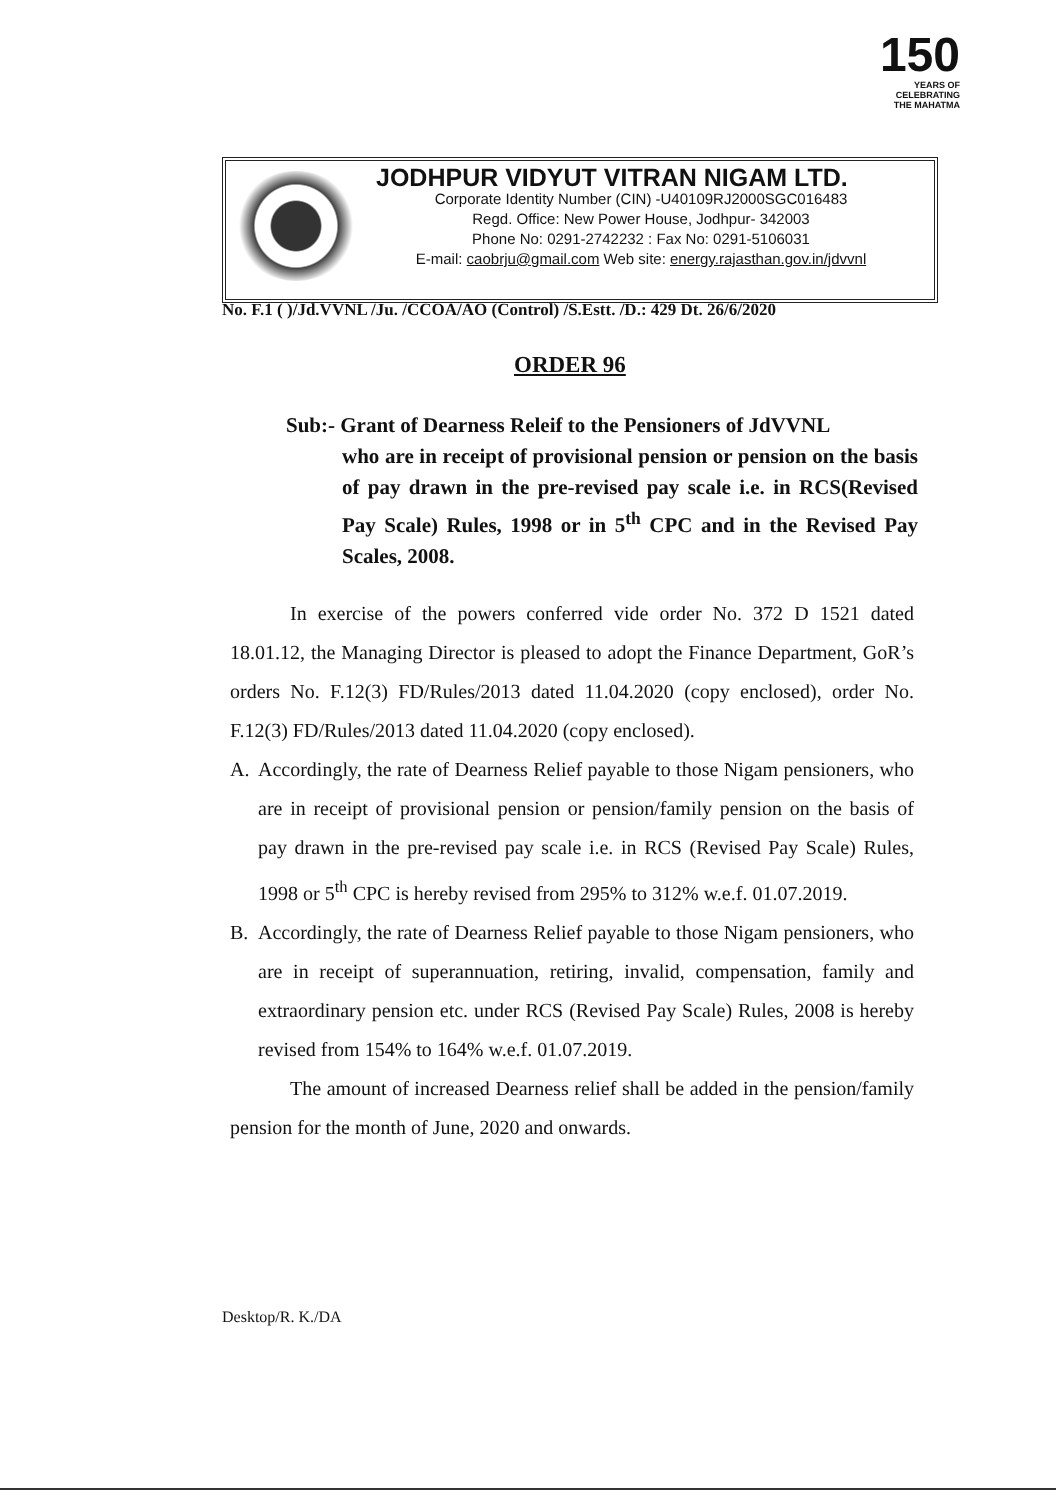150
YEARS OF
CELEBRATING
THE MAHATMA
JODHPUR VIDYUT VITRAN NIGAM LTD.
Corporate Identity Number (CIN) -U40109RJ2000SGC016483
Regd. Office: New Power House, Jodhpur- 342003
Phone No: 0291-2742232 : Fax No: 0291-5106031
E-mail: caobrju@gmail.com Web site: energy.rajasthan.gov.in/jdvvnl
No. F.1 ( )/Jd.VVNL /Ju. /CCOA/AO (Control) /S.Estt. /D.: 429 Dt. 26/6/2020
ORDER 96
Sub:- Grant of Dearness Releif to the Pensioners of JdVVNL
who are in receipt of provisional pension or pension on the basis of pay drawn in the pre-revised pay scale i.e. in RCS(Revised Pay Scale) Rules, 1998 or in 5<sup>th</sup> CPC and in the Revised Pay Scales, 2008.
In exercise of the powers conferred vide order No. 372 D 1521 dated 18.01.12, the Managing Director is pleased to adopt the Finance Department, GoR’s orders No. F.12(3) FD/Rules/2013 dated 11.04.2020 (copy enclosed), order No. F.12(3) FD/Rules/2013 dated 11.04.2020 (copy enclosed).
A. Accordingly, the rate of Dearness Relief payable to those Nigam pensioners, who are in receipt of provisional pension or pension/family pension on the basis of pay drawn in the pre-revised pay scale i.e. in RCS (Revised Pay Scale) Rules, 1998 or 5<sup>th</sup> CPC is hereby revised from 295% to 312% w.e.f. 01.07.2019.
B. Accordingly, the rate of Dearness Relief payable to those Nigam pensioners, who are in receipt of superannuation, retiring, invalid, compensation, family and extraordinary pension etc. under RCS (Revised Pay Scale) Rules, 2008 is hereby revised from 154% to 164% w.e.f. 01.07.2019.
The amount of increased Dearness relief shall be added in the pension/family pension for the month of June, 2020 and onwards.
Desktop/R. K./DA